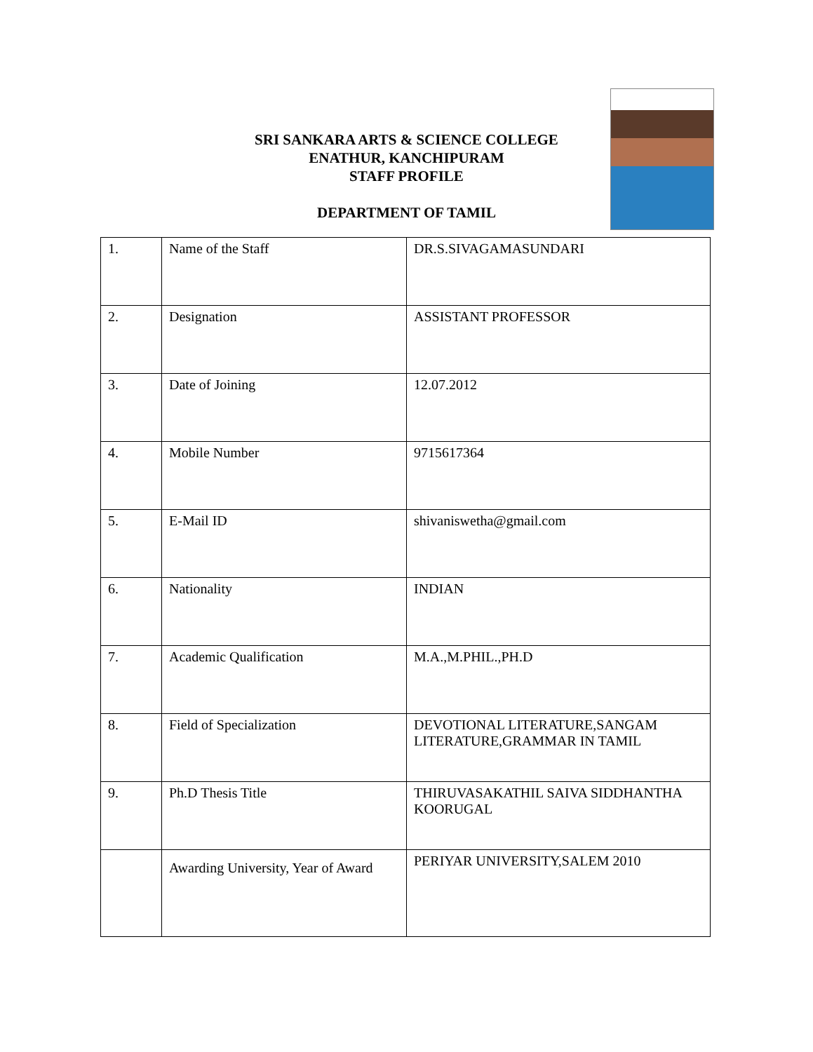SRI SANKARA ARTS & SCIENCE COLLEGE
ENATHUR, KANCHIPURAM
STAFF PROFILE
DEPARTMENT OF TAMIL
| 1. | Name of the Staff | DR.S.SIVAGAMASUNDARI |
| 2. | Designation | ASSISTANT PROFESSOR |
| 3. | Date of Joining | 12.07.2012 |
| 4. | Mobile Number | 9715617364 |
| 5. | E-Mail ID | shivaniswetha@gmail.com |
| 6. | Nationality | INDIAN |
| 7. | Academic Qualification | M.A.,M.PHIL.,PH.D |
| 8. | Field of Specialization | DEVOTIONAL LITERATURE,SANGAM LITERATURE,GRAMMAR IN TAMIL |
| 9. | Ph.D Thesis Title | THIRUVASAKATHIL SAIVA SIDDHANTHA KOORUGAL |
| | Awarding University, Year of Award | PERIYAR UNIVERSITY,SALEM 2010 |